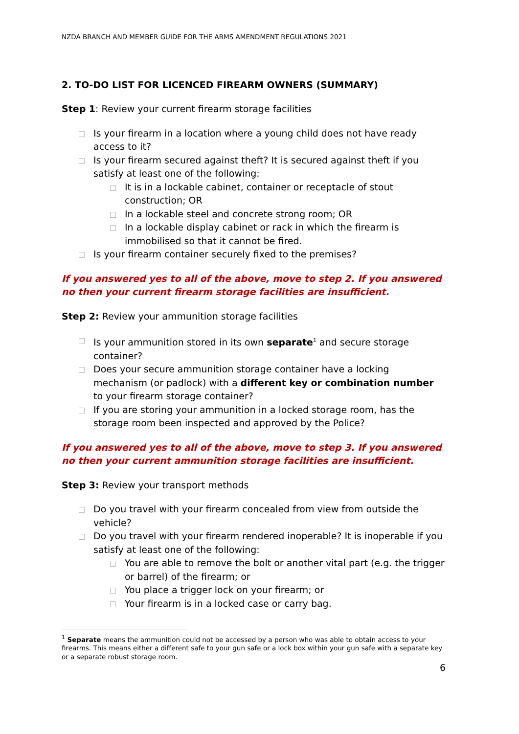NZDA BRANCH AND MEMBER GUIDE FOR THE ARMS AMENDMENT REGULATIONS 2021
2. TO-DO LIST FOR LICENCED FIREARM OWNERS (SUMMARY)
Step 1: Review your current firearm storage facilities
Is your firearm in a location where a young child does not have ready access to it?
Is your firearm secured against theft? It is secured against theft if you satisfy at least one of the following:
It is in a lockable cabinet, container or receptacle of stout construction; OR
In a lockable steel and concrete strong room; OR
In a lockable display cabinet or rack in which the firearm is immobilised so that it cannot be fired.
Is your firearm container securely fixed to the premises?
If you answered yes to all of the above, move to step 2. If you answered no then your current firearm storage facilities are insufficient.
Step 2: Review your ammunition storage facilities
Is your ammunition stored in its own separate<sup>1</sup> and secure storage container?
Does your secure ammunition storage container have a locking mechanism (or padlock) with a different key or combination number to your firearm storage container?
If you are storing your ammunition in a locked storage room, has the storage room been inspected and approved by the Police?
If you answered yes to all of the above, move to step 3. If you answered no then your current ammunition storage facilities are insufficient.
Step 3: Review your transport methods
Do you travel with your firearm concealed from view from outside the vehicle?
Do you travel with your firearm rendered inoperable? It is inoperable if you satisfy at least one of the following:
You are able to remove the bolt or another vital part (e.g. the trigger or barrel) of the firearm; or
You place a trigger lock on your firearm; or
Your firearm is in a locked case or carry bag.
<sup>1</sup> Separate means the ammunition could not be accessed by a person who was able to obtain access to your firearms. This means either a different safe to your gun safe or a lock box within your gun safe with a separate key or a separate robust storage room.
6